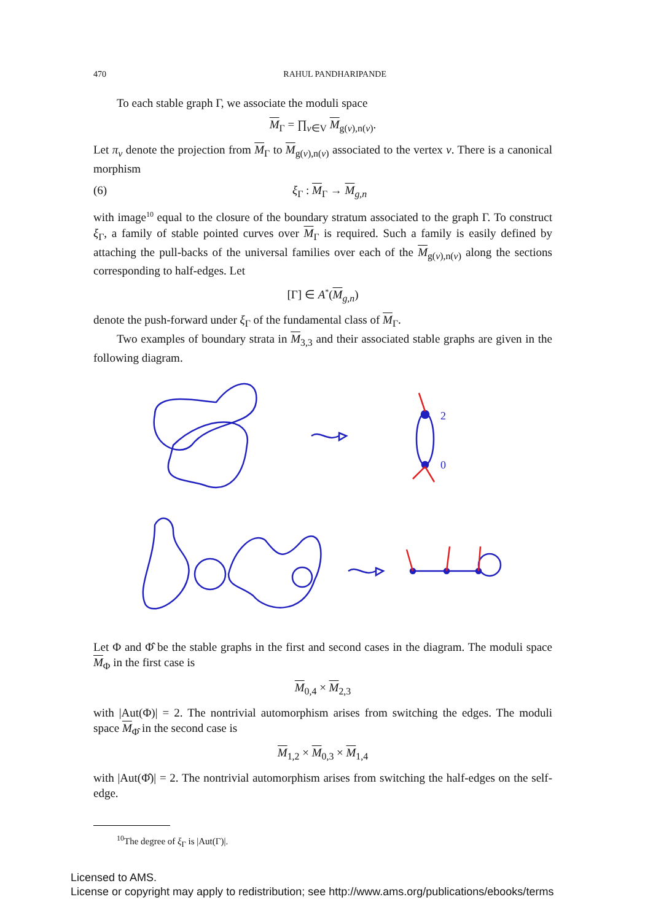470 RAHUL PANDHARIPANDE
To each stable graph Γ, we associate the moduli space
M<sub>Γ</sub> = ∏<sub>v∈V</sub> M<sub>g(v),n(v)</sub>.
Let π<sub>v</sub> denote the projection from M<sub>Γ</sub> to M<sub>g(v),n(v)</sub> associated to the vertex v. There is a canonical morphism
(6) ξ<sub>Γ</sub> : M<sub>Γ</sub> → M<sub>g,n</sub>
with image<sup>10</sup> equal to the closure of the boundary stratum associated to the graph Γ. To construct ξ<sub>Γ</sub>, a family of stable pointed curves over M<sub>Γ</sub> is required. Such a family is easily defined by attaching the pull-backs of the universal families over each of the M<sub>g(v),n(v)</sub> along the sections corresponding to half-edges. Let
[Γ] ∈ A<sup>*</sup>(M<sub>g,n</sub>)
denote the push-forward under ξ<sub>Γ</sub> of the fundamental class of M<sub>Γ</sub>.
Two examples of boundary strata in M<sub>3,3</sub> and their associated stable graphs are given in the following diagram.
2
0
Let Φ and Φ̂ be the stable graphs in the first and second cases in the diagram. The moduli space M<sub>Φ</sub> in the first case is
M<sub>0,4</sub> × M<sub>2,3</sub>
with |Aut(Φ)| = 2. The nontrivial automorphism arises from switching the edges. The moduli space M<sub>Φ̂</sub> in the second case is
M<sub>1,2</sub> × M<sub>0,3</sub> × M<sub>1,4</sub>
with |Aut(Φ̂)| = 2. The nontrivial automorphism arises from switching the half-edges on the self-edge.
<sup>10</sup> The degree of ξ<sub>Γ</sub> is |Aut(Γ)|.
Licensed to AMS.
License or copyright may apply to redistribution; see http://www.ams.org/publications/ebooks/terms